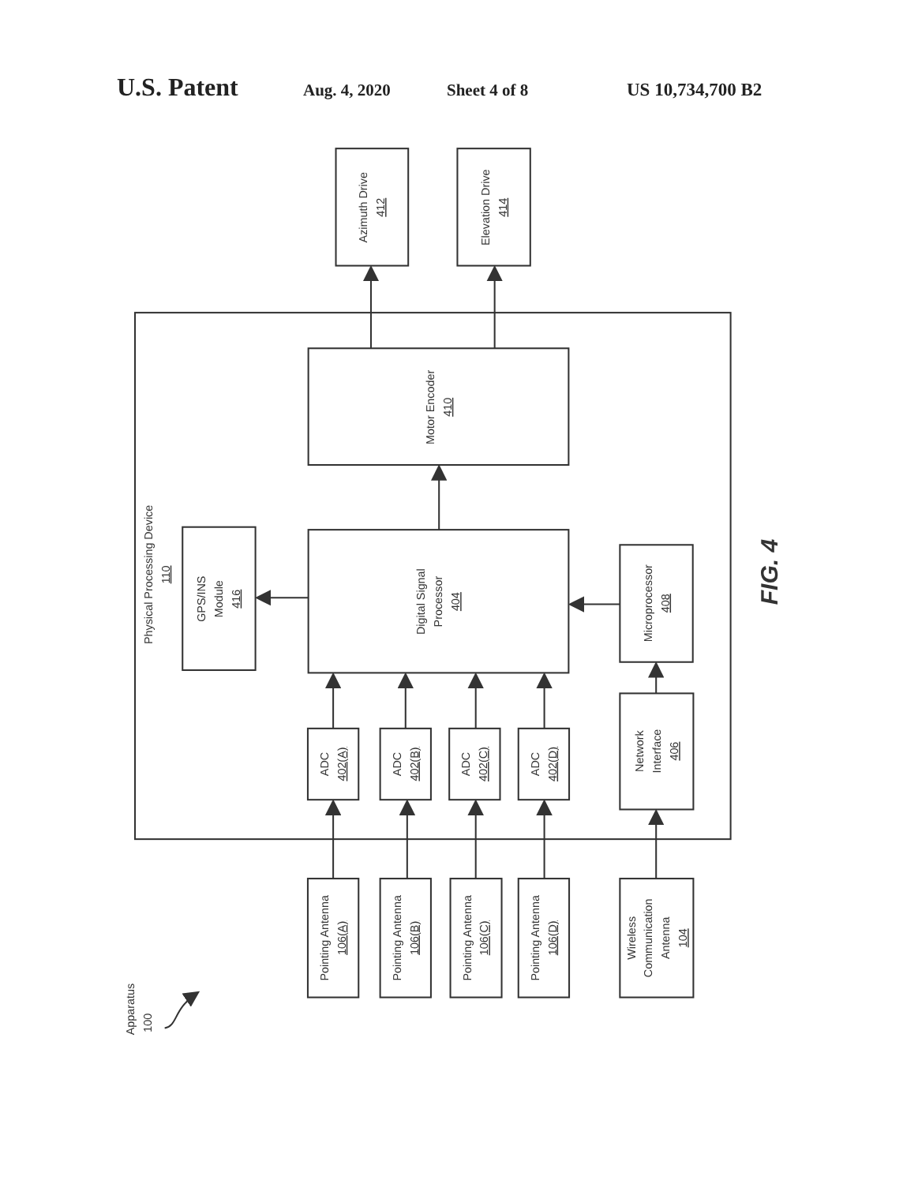U.S. Patent Aug. 4, 2020 Sheet 4 of 8 US 10,734,700 B2
Azimuth Drive
412
Elevation Drive
414
Physical Processing Device
110
Motor Encoder
410
GPS/INS
Module
416
Digital Signal
Processor
404
Microprocessor
408
ADC
402(A)
ADC
402(B)
ADC
402(C)
ADC
402(D)
Network
Interface
406
Pointing Antenna
106(A)
Pointing Antenna
106(B)
Pointing Antenna
106(C)
Pointing Antenna
106(D)
Wireless
Communication
Antenna
104
Apparatus
100
FIG. 4